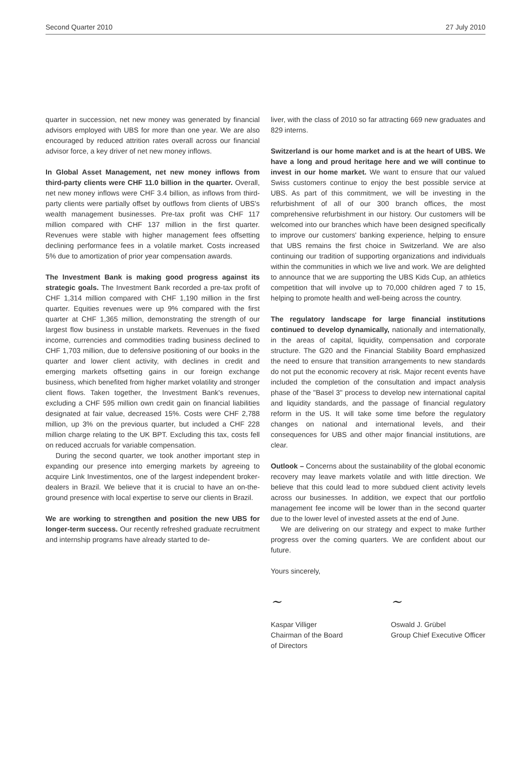Second Quarter 2010 27 July 2010
quarter in succession, net new money was generated by financial advisors employed with UBS for more than one year. We are also encouraged by reduced attrition rates overall across our financial advisor force, a key driver of net new money inflows.
In Global Asset Management, net new money inflows from third-party clients were CHF 11.0 billion in the quarter. Overall, net new money inflows were CHF 3.4 billion, as inflows from third-party clients were partially offset by outflows from clients of UBS's wealth management businesses. Pre-tax profit was CHF 117 million compared with CHF 137 million in the first quarter. Revenues were stable with higher management fees offsetting declining performance fees in a volatile market. Costs increased 5% due to amortization of prior year compensation awards.
The Investment Bank is making good progress against its strategic goals. The Investment Bank recorded a pre-tax profit of CHF 1,314 million compared with CHF 1,190 million in the first quarter. Equities revenues were up 9% compared with the first quarter at CHF 1,365 million, demonstrating the strength of our largest flow business in unstable markets. Revenues in the fixed income, currencies and commodities trading business declined to CHF 1,703 million, due to defensive positioning of our books in the quarter and lower client activity, with declines in credit and emerging markets offsetting gains in our foreign exchange business, which benefited from higher market volatility and stronger client flows. Taken together, the Investment Bank's revenues, excluding a CHF 595 million own credit gain on financial liabilities designated at fair value, decreased 15%. Costs were CHF 2,788 million, up 3% on the previous quarter, but included a CHF 228 million charge relating to the UK BPT. Excluding this tax, costs fell on reduced accruals for variable compensation.
During the second quarter, we took another important step in expanding our presence into emerging markets by agreeing to acquire Link Investimentos, one of the largest independent broker-dealers in Brazil. We believe that it is crucial to have an on-the-ground presence with local expertise to serve our clients in Brazil.
We are working to strengthen and position the new UBS for longer-term success. Our recently refreshed graduate recruitment and internship programs have already started to de-
liver, with the class of 2010 so far attracting 669 new graduates and 829 interns.
Switzerland is our home market and is at the heart of UBS. We have a long and proud heritage here and we will continue to invest in our home market. We want to ensure that our valued Swiss customers continue to enjoy the best possible service at UBS. As part of this commitment, we will be investing in the refurbishment of all of our 300 branch offices, the most comprehensive refurbishment in our history. Our customers will be welcomed into our branches which have been designed specifically to improve our customers' banking experience, helping to ensure that UBS remains the first choice in Switzerland. We are also continuing our tradition of supporting organizations and individuals within the communities in which we live and work. We are delighted to announce that we are supporting the UBS Kids Cup, an athletics competition that will involve up to 70,000 children aged 7 to 15, helping to promote health and well-being across the country.
The regulatory landscape for large financial institutions continued to develop dynamically, nationally and internationally, in the areas of capital, liquidity, compensation and corporate structure. The G20 and the Financial Stability Board emphasized the need to ensure that transition arrangements to new standards do not put the economic recovery at risk. Major recent events have included the completion of the consultation and impact analysis phase of the "Basel 3" process to develop new international capital and liquidity standards, and the passage of financial regulatory reform in the US. It will take some time before the regulatory changes on national and international levels, and their consequences for UBS and other major financial institutions, are clear.
Outlook – Concerns about the sustainability of the global economic recovery may leave markets volatile and with little direction. We believe that this could lead to more subdued client activity levels across our businesses. In addition, we expect that our portfolio management fee income will be lower than in the second quarter due to the lower level of invested assets at the end of June.
We are delivering on our strategy and expect to make further progress over the coming quarters. We are confident about our future.
Yours sincerely,
∼
Kaspar Villiger
Chairman of the Board
of Directors
∼
Oswald J. Grübel
Group Chief Executive Officer